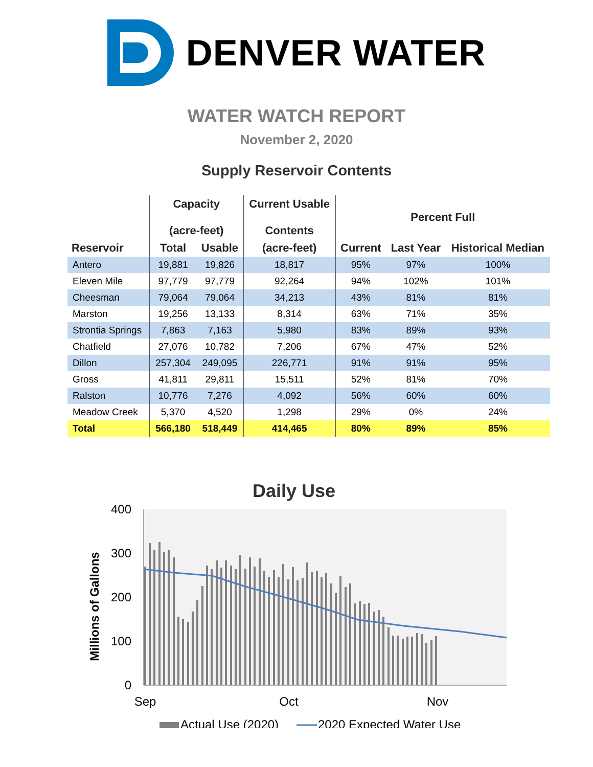DENVER WATER
WATER WATCH REPORT
November 2, 2020
Supply Reservoir Contents
| | Capacity (acre-feet) | | Current Usable Contents | Percent Full | | |
| --- | --- | --- | --- | --- | --- | --- |
| Reservoir | Total | Usable | (acre-feet) | Current | Last Year | Historical Median |
| Antero | 19,881 | 19,826 | 18,817 | 95% | 97% | 100% |
| Eleven Mile | 97,779 | 97,779 | 92,264 | 94% | 102% | 101% |
| Cheesman | 79,064 | 79,064 | 34,213 | 43% | 81% | 81% |
| Marston | 19,256 | 13,133 | 8,314 | 63% | 71% | 35% |
| Strontia Springs | 7,863 | 7,163 | 5,980 | 83% | 89% | 93% |
| Chatfield | 27,076 | 10,782 | 7,206 | 67% | 47% | 52% |
| Dillon | 257,304 | 249,095 | 226,771 | 91% | 91% | 95% |
| Gross | 41,811 | 29,811 | 15,511 | 52% | 81% | 70% |
| Ralston | 10,776 | 7,276 | 4,092 | 56% | 60% | 60% |
| Meadow Creek | 5,370 | 4,520 | 1,298 | 29% | 0% | 24% |
| Total | 566,180 | 518,449 | 414,465 | 80% | 89% | 85% |
Daily Use
400
300
200
100
0
Sep
Oct
Nov
Millions of Gallons
Actual Use (2020)
2020 Expected Water Use